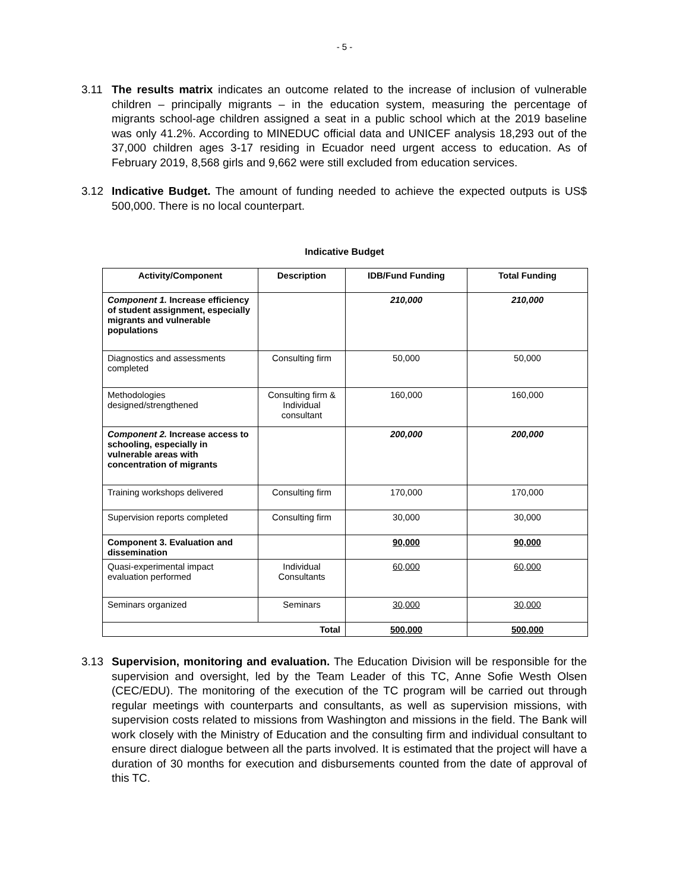- 5 -
3.11 The results matrix indicates an outcome related to the increase of inclusion of vulnerable children – principally migrants – in the education system, measuring the percentage of migrants school-age children assigned a seat in a public school which at the 2019 baseline was only 41.2%. According to MINEDUC official data and UNICEF analysis 18,293 out of the 37,000 children ages 3-17 residing in Ecuador need urgent access to education. As of February 2019, 8,568 girls and 9,662 were still excluded from education services.
3.12 Indicative Budget. The amount of funding needed to achieve the expected outputs is US$ 500,000. There is no local counterpart.
Indicative Budget
| Activity/Component | Description | IDB/Fund Funding | Total Funding |
| --- | --- | --- | --- |
| Component 1. Increase efficiency of student assignment, especially migrants and vulnerable populations | | 210,000 | 210,000 |
| Diagnostics and assessments completed | Consulting firm | 50,000 | 50,000 |
| Methodologies designed/strengthened | Consulting firm & Individual consultant | 160,000 | 160,000 |
| Component 2. Increase access to schooling, especially in vulnerable areas with concentration of migrants | | 200,000 | 200,000 |
| Training workshops delivered | Consulting firm | 170,000 | 170,000 |
| Supervision reports completed | Consulting firm | 30,000 | 30,000 |
| Component 3. Evaluation and dissemination | | 90,000 | 90,000 |
| Quasi-experimental impact evaluation performed | Individual Consultants | 60,000 | 60,000 |
| Seminars organized | Seminars | 30,000 | 30,000 |
| Total | | 500,000 | 500,000 |
3.13 Supervision, monitoring and evaluation. The Education Division will be responsible for the supervision and oversight, led by the Team Leader of this TC, Anne Sofie Westh Olsen (CEC/EDU). The monitoring of the execution of the TC program will be carried out through regular meetings with counterparts and consultants, as well as supervision missions, with supervision costs related to missions from Washington and missions in the field. The Bank will work closely with the Ministry of Education and the consulting firm and individual consultant to ensure direct dialogue between all the parts involved. It is estimated that the project will have a duration of 30 months for execution and disbursements counted from the date of approval of this TC.